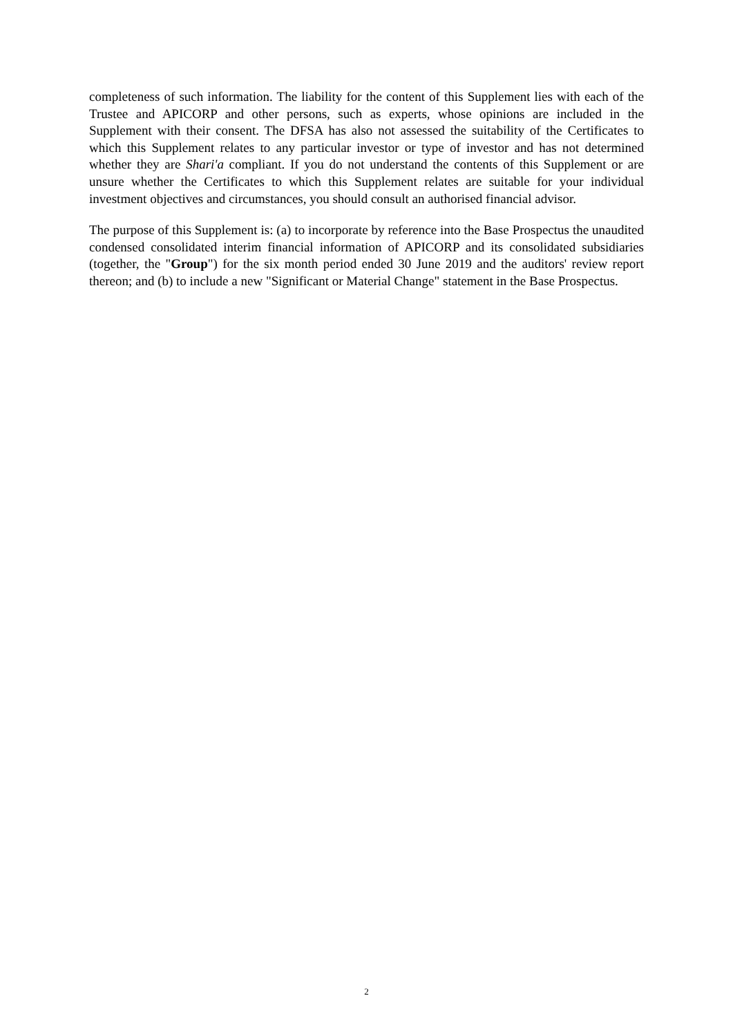completeness of such information. The liability for the content of this Supplement lies with each of the Trustee and APICORP and other persons, such as experts, whose opinions are included in the Supplement with their consent. The DFSA has also not assessed the suitability of the Certificates to which this Supplement relates to any particular investor or type of investor and has not determined whether they are Shari'a compliant. If you do not understand the contents of this Supplement or are unsure whether the Certificates to which this Supplement relates are suitable for your individual investment objectives and circumstances, you should consult an authorised financial advisor.
The purpose of this Supplement is: (a) to incorporate by reference into the Base Prospectus the unaudited condensed consolidated interim financial information of APICORP and its consolidated subsidiaries (together, the "Group") for the six month period ended 30 June 2019 and the auditors' review report thereon; and (b) to include a new "Significant or Material Change" statement in the Base Prospectus.
2